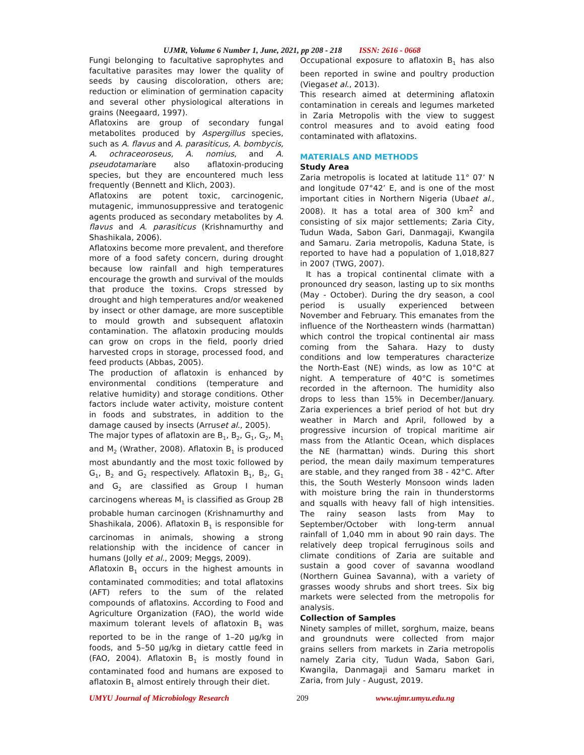UJMR, Volume 6 Number 1, June, 2021, pp 208 - 218 ISSN: 2616 - 0668
Fungi belonging to facultative saprophytes and facultative parasites may lower the quality of seeds by causing discoloration, others are; reduction or elimination of germination capacity and several other physiological alterations in grains (Neegaard, 1997).
Aflatoxins are group of secondary fungal metabolites produced by Aspergillus species, such as A. flavus and A. parasiticus, A. bombycis, A. ochraceoroseus, A. nomius, and A. pseudotamariare also aflatoxin-producing species, but they are encountered much less frequently (Bennett and Klich, 2003).
Aflatoxins are potent toxic, carcinogenic, mutagenic, immunosuppressive and teratogenic agents produced as secondary metabolites by A. flavus and A. parasiticus (Krishnamurthy and Shashikala, 2006).
Aflatoxins become more prevalent, and therefore more of a food safety concern, during drought because low rainfall and high temperatures encourage the growth and survival of the moulds that produce the toxins. Crops stressed by drought and high temperatures and/or weakened by insect or other damage, are more susceptible to mould growth and subsequent aflatoxin contamination. The aflatoxin producing moulds can grow on crops in the field, poorly dried harvested crops in storage, processed food, and feed products (Abbas, 2005).
The production of aflatoxin is enhanced by environmental conditions (temperature and relative humidity) and storage conditions. Other factors include water activity, moisture content in foods and substrates, in addition to the damage caused by insects (Arruset al., 2005).
The major types of aflatoxin are B<sub>1</sub>, B<sub>2</sub>, G<sub>1</sub>, G<sub>2</sub>, M<sub>1</sub> and M<sub>2</sub> (Wrather, 2008). Aflatoxin B<sub>1</sub> is produced most abundantly and the most toxic followed by G<sub>1</sub>, B<sub>2</sub> and G<sub>2</sub> respectively. Aflatoxin B<sub>1</sub>, B<sub>2</sub>, G<sub>1</sub> and G<sub>2</sub> are classified as Group I human carcinogens whereas M<sub>1</sub> is classified as Group 2B probable human carcinogen (Krishnamurthy and Shashikala, 2006). Aflatoxin B<sub>1</sub> is responsible for carcinomas in animals, showing a strong relationship with the incidence of cancer in humans (Jolly et al., 2009; Meggs, 2009).
Aflatoxin B<sub>1</sub> occurs in the highest amounts in contaminated commodities; and total aflatoxins (AFT) refers to the sum of the related compounds of aflatoxins. According to Food and Agriculture Organization (FAO), the world wide maximum tolerant levels of aflatoxin B<sub>1</sub> was reported to be in the range of 1–20 µg/kg in foods, and 5–50 µg/kg in dietary cattle feed in (FAO, 2004). Aflatoxin B<sub>1</sub> is mostly found in contaminated food and humans are exposed to aflatoxin B<sub>1</sub> almost entirely through their diet.
Occupational exposure to aflatoxin B<sub>1</sub> has also been reported in swine and poultry production (Viegaset al., 2013).
This research aimed at determining aflatoxin contamination in cereals and legumes marketed in Zaria Metropolis with the view to suggest control measures and to avoid eating food contaminated with aflatoxins.
MATERIALS AND METHODS
Study Area
Zaria metropolis is located at latitude 11° 07’ N and longitude 07°42’ E, and is one of the most important cities in Northern Nigeria (Ubaet al., 2008). It has a total area of 300 km<sup>2</sup> and consisting of six major settlements; Zaria City, Tudun Wada, Sabon Gari, Danmagaji, Kwangila and Samaru. Zaria metropolis, Kaduna State, is reported to have had a population of 1,018,827 in 2007 (TWG, 2007).
It has a tropical continental climate with a pronounced dry season, lasting up to six months (May - October). During the dry season, a cool period is usually experienced between November and February. This emanates from the influence of the Northeastern winds (harmattan) which control the tropical continental air mass coming from the Sahara. Hazy to dusty conditions and low temperatures characterize the North-East (NE) winds, as low as 10°C at night. A temperature of 40°C is sometimes recorded in the afternoon. The humidity also drops to less than 15% in December/January. Zaria experiences a brief period of hot but dry weather in March and April, followed by a progressive incursion of tropical maritime air mass from the Atlantic Ocean, which displaces the NE (harmattan) winds. During this short period, the mean daily maximum temperatures are stable, and they ranged from 38 - 42°C. After this, the South Westerly Monsoon winds laden with moisture bring the rain in thunderstorms and squalls with heavy fall of high intensities. The rainy season lasts from May to September/October with long-term annual rainfall of 1,040 mm in about 90 rain days. The relatively deep tropical ferruginous soils and climate conditions of Zaria are suitable and sustain a good cover of savanna woodland (Northern Guinea Savanna), with a variety of grasses woody shrubs and short trees. Six big markets were selected from the metropolis for analysis.
Collection of Samples
Ninety samples of millet, sorghum, maize, beans and groundnuts were collected from major grains sellers from markets in Zaria metropolis namely Zaria city, Tudun Wada, Sabon Gari, Kwangila, Danmagaji and Samaru market in Zaria, from July - August, 2019.
UMYU Journal of Microbiology Research 209 www.ujmr.umyu.edu.ng